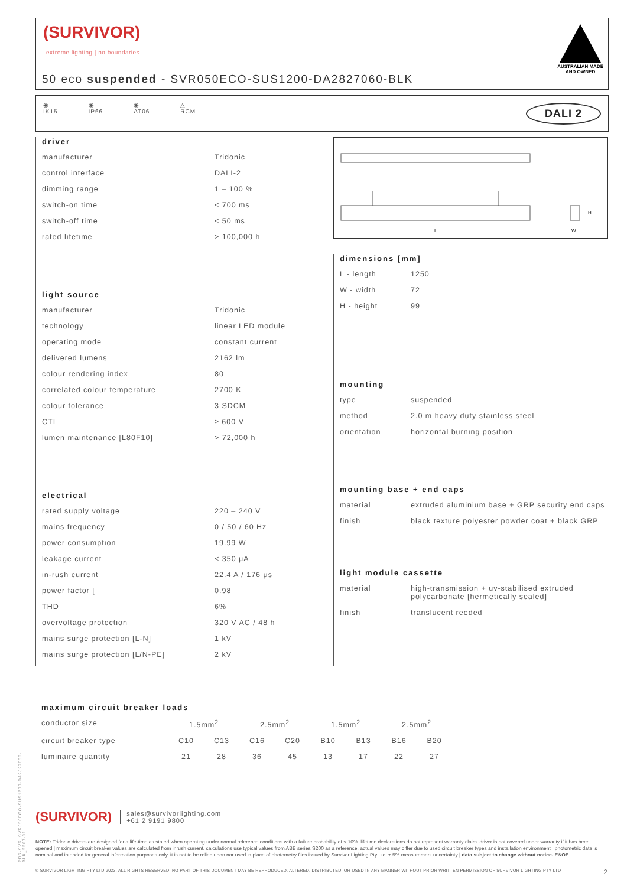(SURVIVOR)
extreme lighting | no boundaries
50 eco suspended - SVR050ECO-SUS1200-DA2827060-BLK
AUSTRALIAN MADE
AND OWNED
◉
IK15
◉
IP66
◉
AT06
△
RCM
DALI 2
driver
| manufacturer | Tridonic |
| control interface | DALI-2 |
| dimming range | 1 – 100 % |
| switch-on time | < 700 ms |
| switch-off time | < 50 ms |
| rated lifetime | > 100,000 h |
light source
| manufacturer | Tridonic |
| technology | linear LED module |
| operating mode | constant current |
| delivered lumens | 2162 lm |
| colour rendering index | 80 |
| correlated colour temperature | 2700 K |
| colour tolerance | 3 SDCM |
| CTI | ≥ 600 V |
| lumen maintenance [L80F10] | > 72,000 h |
electrical
| rated supply voltage | 220 – 240 V |
| mains frequency | 0 / 50 / 60 Hz |
| power consumption | 19.99 W |
| leakage current | < 350 μA |
| in-rush current | 22.4 A / 176 μs |
| power factor [ | 0.98 |
| THD | 6% |
| overvoltage protection | 320 V AC / 48 h |
| mains surge protection [L-N] | 1 kV |
| mains surge protection [L/N-PE] | 2 kV |
L
W
H
dimensions [mm]
| L - length | 1250 |
| W - width | 72 |
| H - height | 99 |
mounting
| type | suspended |
| method | 2.0 m heavy duty stainless steel |
| orientation | horizontal burning position |
mounting base + end caps
| material | extruded aluminium base + GRP security end caps |
| finish | black texture polyester powder coat + black GRP |
light module cassette
| material | high-transmission + uv-stabilised extruded polycarbonate [hermetically sealed] |
| finish | translucent reeded |
maximum circuit breaker loads
| conductor size | 1.5mm<sup>2</sup> | | 2.5mm<sup>2</sup> | | 1.5mm<sup>2</sup> | | 2.5mm<sup>2</sup> | |
| circuit breaker type | C10 | C13 | C16 | C20 | B10 | B13 | B16 | B20 |
| luminaire quantity | 21 | 28 | 36 | 45 | 13 | 17 | 22 | 27 |
PDS-SVR_SVR050ECO-SUS1200-DA2827060-BLK_2308-01
(SURVIVOR)
sales@survivorlighting.com
+61 2 9191 9800
NOTE: Tridonic drivers are designed for a life-time as stated when operating under normal reference conditions with a failure probability of < 10%. lifetime declarations do not represent warranty claim. driver is not covered under warranty if it has been opened | maximum circuit breaker values are calculated from inrush current. calculations use typical values from ABB series S200 as a reference. actual values may differ due to used circuit breaker types and installation environment | photometric data is nominal and intended for general information purposes only. it is not to be relied upon nor used in place of photometry files issued by Survivor Lighting Pty Ltd. ± 5% measurement uncertainty | data subject to change without notice. E&OE
© SURVIVOR LIGHTING PTY LTD 2023. ALL RIGHTS RESERVED. NO PART OF THIS DOCUMENT MAY BE REPRODUCED, ALTERED, DISTRIBUTED, OR USED IN ANY MANNER WITHOUT PRIOR WRITTEN PERMISSION OF SURVIVOR LIGHTING PTY LTD 2